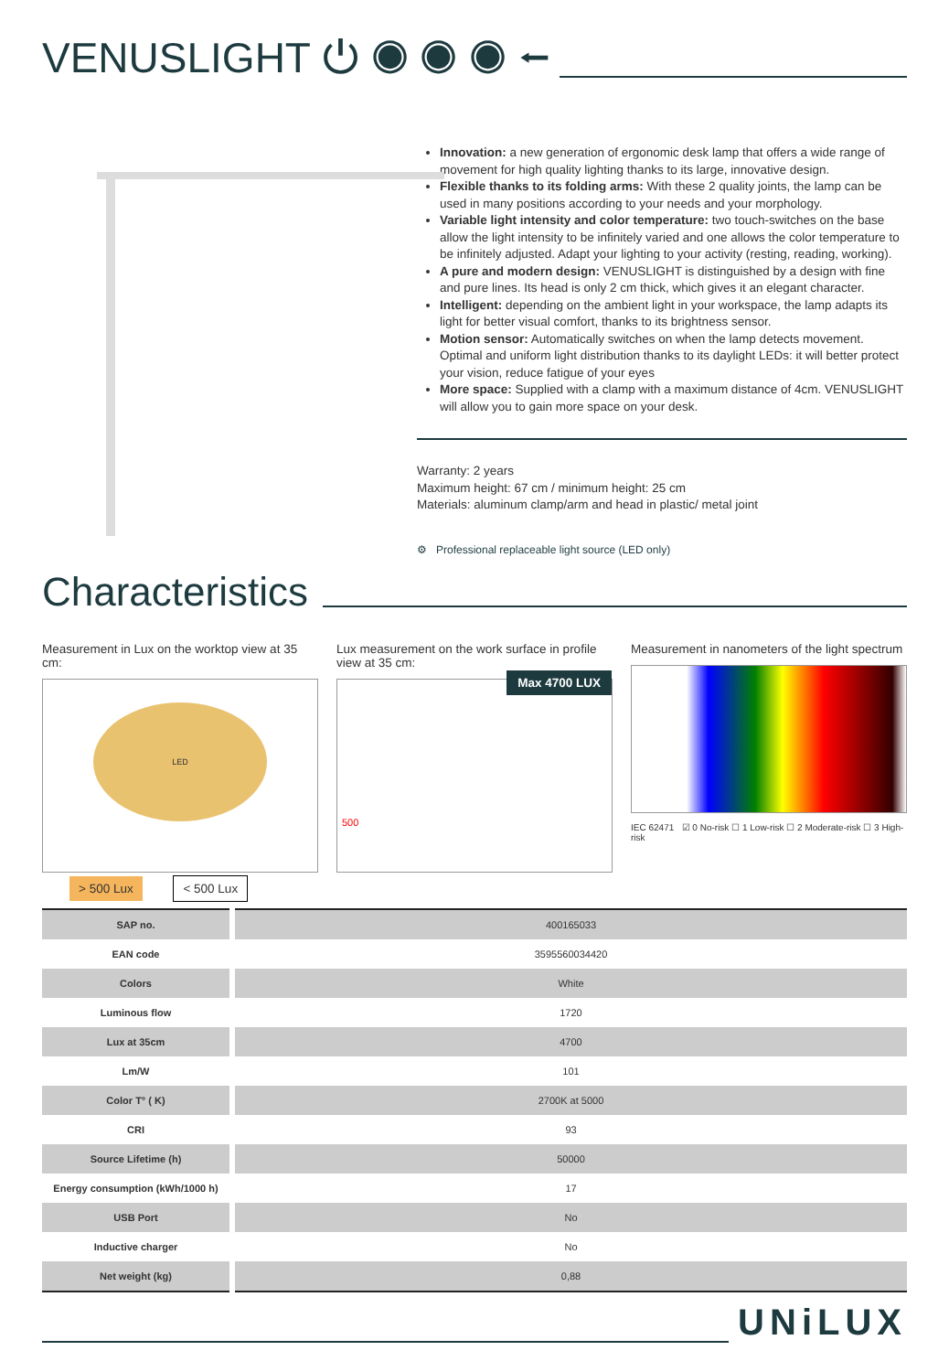VENUSLIGHT ⏻ ◉ ◉ ◉ ⭠
Innovation: a new generation of ergonomic desk lamp that offers a wide range of movement for high quality lighting thanks to its large, innovative design.
Flexible thanks to its folding arms: With these 2 quality joints, the lamp can be used in many positions according to your needs and your morphology.
Variable light intensity and color temperature: two touch-switches on the base allow the light intensity to be infinitely varied and one allows the color temperature to be infinitely adjusted. Adapt your lighting to your activity (resting, reading, working).
A pure and modern design: VENUSLIGHT is distinguished by a design with fine and pure lines. Its head is only 2 cm thick, which gives it an elegant character.
Intelligent: depending on the ambient light in your workspace, the lamp adapts its light for better visual comfort, thanks to its brightness sensor.
Motion sensor: Automatically switches on when the lamp detects movement. Optimal and uniform light distribution thanks to its daylight LEDs: it will better protect your vision, reduce fatigue of your eyes
More space: Supplied with a clamp with a maximum distance of 4cm. VENUSLIGHT will allow you to gain more space on your desk.
Warranty: 2 years
Maximum height: 67 cm / minimum height: 25 cm
Materials: aluminum clamp/arm and head in plastic/ metal joint
⚙ Professional replaceable light source (LED only)
Characteristics
Measurement in Lux on the worktop view at 35 cm:
LED
> 500 Lux < 500 Lux
Lux measurement on the work surface in profile view at 35 cm:
Max 4700 LUX
500
Measurement in nanometers of the light spectrum
IEC 62471 ☑ 0 No-risk ☐ 1 Low-risk ☐ 2 Moderate-risk ☐ 3 High-risk
| SAP no. | 400165033 |
| EAN code | 3595560034420 |
| Colors | White |
| Luminous flow | 1720 |
| Lux at 35cm | 4700 |
| Lm/W | 101 |
| Color T° ( K) | 2700K at 5000 |
| CRI | 93 |
| Source Lifetime (h) | 50000 |
| Energy consumption (kWh/1000 h) | 17 |
| USB Port | No |
| Inductive charger | No |
| Net weight (kg) | 0,88 |
UNiLUX